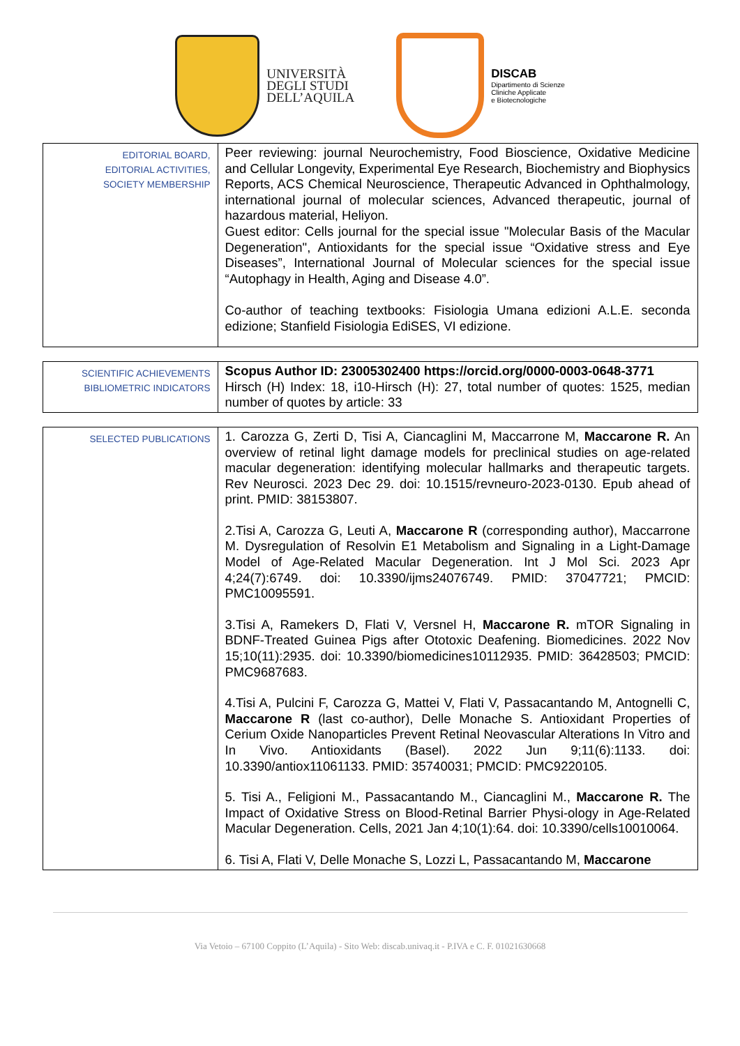UNIVERSITÀ
DEGLI STUDI
DELL’AQUILA
DISCAB
Dipartimento di Scienze
Cliniche Applicate
e Biotecnologiche
| EDITORIAL BOARD, EDITORIAL ACTIVITIES, SOCIETY MEMBERSHIP | Peer reviewing: journal Neurochemistry, Food Bioscience, Oxidative Medicine and Cellular Longevity, Experimental Eye Research, Biochemistry and Biophysics Reports, ACS Chemical Neuroscience, Therapeutic Advanced in Ophthalmology, international journal of molecular sciences, Advanced therapeutic, journal of hazardous material, Heliyon. Guest editor: Cells journal for the special issue "Molecular Basis of the Macular Degeneration", Antioxidants for the special issue “Oxidative stress and Eye Diseases”, International Journal of Molecular sciences for the special issue “Autophagy in Health, Aging and Disease 4.0”. Co-author of teaching textbooks: Fisiologia Umana edizioni A.L.E. seconda edizione; Stanfield Fisiologia EdiSES, VI edizione. |
| SCIENTIFIC ACHIEVEMENTS BIBLIOMETRIC INDICATORS | Scopus Author ID: 23005302400 https://orcid.org/0000-0003-0648-3771 Hirsch (H) Index: 18, i10-Hirsch (H): 27, total number of quotes: 1525, median number of quotes by article: 33 |
| SELECTED PUBLICATIONS | 1. Carozza G, Zerti D, Tisi A, Ciancaglini M, Maccarrone M, Maccarone R. An overview of retinal light damage models for preclinical studies on age-related macular degeneration: identifying molecular hallmarks and therapeutic targets. Rev Neurosci. 2023 Dec 29. doi: 10.1515/revneuro-2023-0130. Epub ahead of print. PMID: 38153807. 2.Tisi A, Carozza G, Leuti A, Maccarone R (corresponding author), Maccarrone M. Dysregulation of Resolvin E1 Metabolism and Signaling in a Light-Damage Model of Age-Related Macular Degeneration. Int J Mol Sci. 2023 Apr 4;24(7):6749. doi: 10.3390/ijms24076749. PMID: 37047721; PMCID: PMC10095591. 3.Tisi A, Ramekers D, Flati V, Versnel H, Maccarone R. mTOR Signaling in BDNF-Treated Guinea Pigs after Ototoxic Deafening. Biomedicines. 2022 Nov 15;10(11):2935. doi: 10.3390/biomedicines10112935. PMID: 36428503; PMCID: PMC9687683. 4.Tisi A, Pulcini F, Carozza G, Mattei V, Flati V, Passacantando M, Antognelli C, Maccarone R (last co-author), Delle Monache S. Antioxidant Properties of Cerium Oxide Nanoparticles Prevent Retinal Neovascular Alterations In Vitro and In Vivo. Antioxidants (Basel). 2022 Jun 9;11(6):1133. doi: 10.3390/antiox11061133. PMID: 35740031; PMCID: PMC9220105. 5. Tisi A., Feligioni M., Passacantando M., Ciancaglini M., Maccarone R. The Impact of Oxidative Stress on Blood-Retinal Barrier Physi-ology in Age-Related Macular Degeneration. Cells, 2021 Jan 4;10(1):64. doi: 10.3390/cells10010064. 6. Tisi A, Flati V, Delle Monache S, Lozzi L, Passacantando M, Maccarone |
Via Vetoio – 67100 Coppito (L’Aquila) - Sito Web: discab.univaq.it - P.IVA e C. F. 01021630668